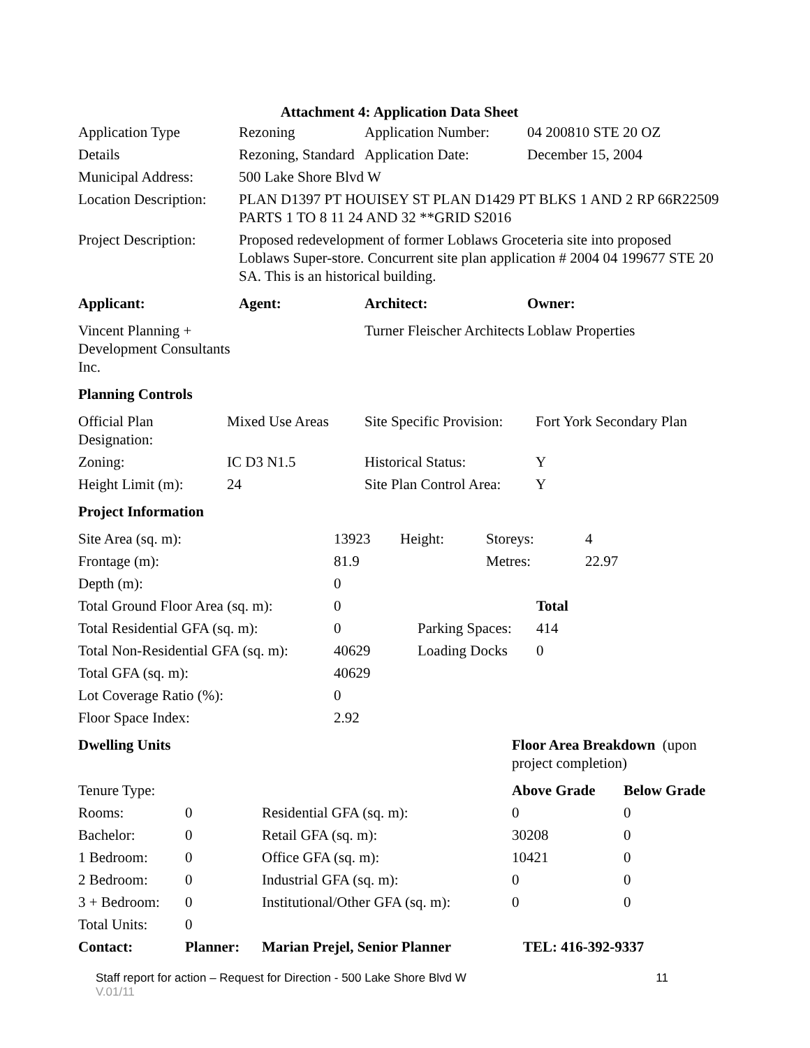Attachment 4: Application Data Sheet
| Application Type | Rezoning | Application Number: | 04 200810 STE 20 OZ |
| Details | Rezoning, Standard | Application Date: | December 15, 2004 |
| Municipal Address: | 500 Lake Shore Blvd W | | |
| Location Description: | PLAN D1397 PT HOUISEY ST PLAN D1429 PT BLKS 1 AND 2 RP 66R22509 PARTS 1 TO 8 11 24 AND 32 **GRID S2016 | | |
| Project Description: | Proposed redevelopment of former Loblaws Groceteria site into proposed Loblaws Super-store. Concurrent site plan application # 2004 04 199677 STE 20 SA. This is an historical building. | | |
| Applicant: | Agent: | Architect: | Owner: |
| Vincent Planning + Development Consultants Inc. | | Turner Fleischer Architects | Loblaw Properties |
| Planning Controls | | | |
| Official Plan Designation: | Mixed Use Areas | Site Specific Provision: | Fort York Secondary Plan |
| Zoning: | IC D3 N1.5 | Historical Status: | Y |
| Height Limit (m): | 24 | Site Plan Control Area: | Y |
| Project Information | | | |
| Site Area (sq. m): | 13923 | Height: | Storeys: | | 4 |
| Frontage (m): | 81.9 | | Metres: | | 22.97 |
| Depth (m): | 0 | | | | |
| Total Ground Floor Area (sq. m): | 0 | | | Total | |
| Total Residential GFA (sq. m): | 0 | Parking Spaces: | | 414 | |
| Total Non-Residential GFA (sq. m): | 40629 | Loading Docks | | 0 | |
| Total GFA (sq. m): | 40629 | | | | |
| Lot Coverage Ratio (%): | 0 | | | | |
| Floor Space Index: | 2.92 | | | | |
| Dwelling Units | | | Floor Area Breakdown (upon project completion) | |
| Tenure Type: | | | Above Grade | Below Grade |
| Rooms: | 0 | Residential GFA (sq. m): | 0 | 0 |
| Bachelor: | 0 | Retail GFA (sq. m): | 30208 | 0 |
| 1 Bedroom: | 0 | Office GFA (sq. m): | 10421 | 0 |
| 2 Bedroom: | 0 | Industrial GFA (sq. m): | 0 | 0 |
| 3 + Bedroom: | 0 | Institutional/Other GFA (sq. m): | 0 | 0 |
| Total Units: | 0 | | | |
| Contact: | Planner: | Marian Prejel, Senior Planner | TEL: 416-392-9337 | |
Staff report for action – Request for Direction - 500 Lake Shore Blvd W 11
V.01/11